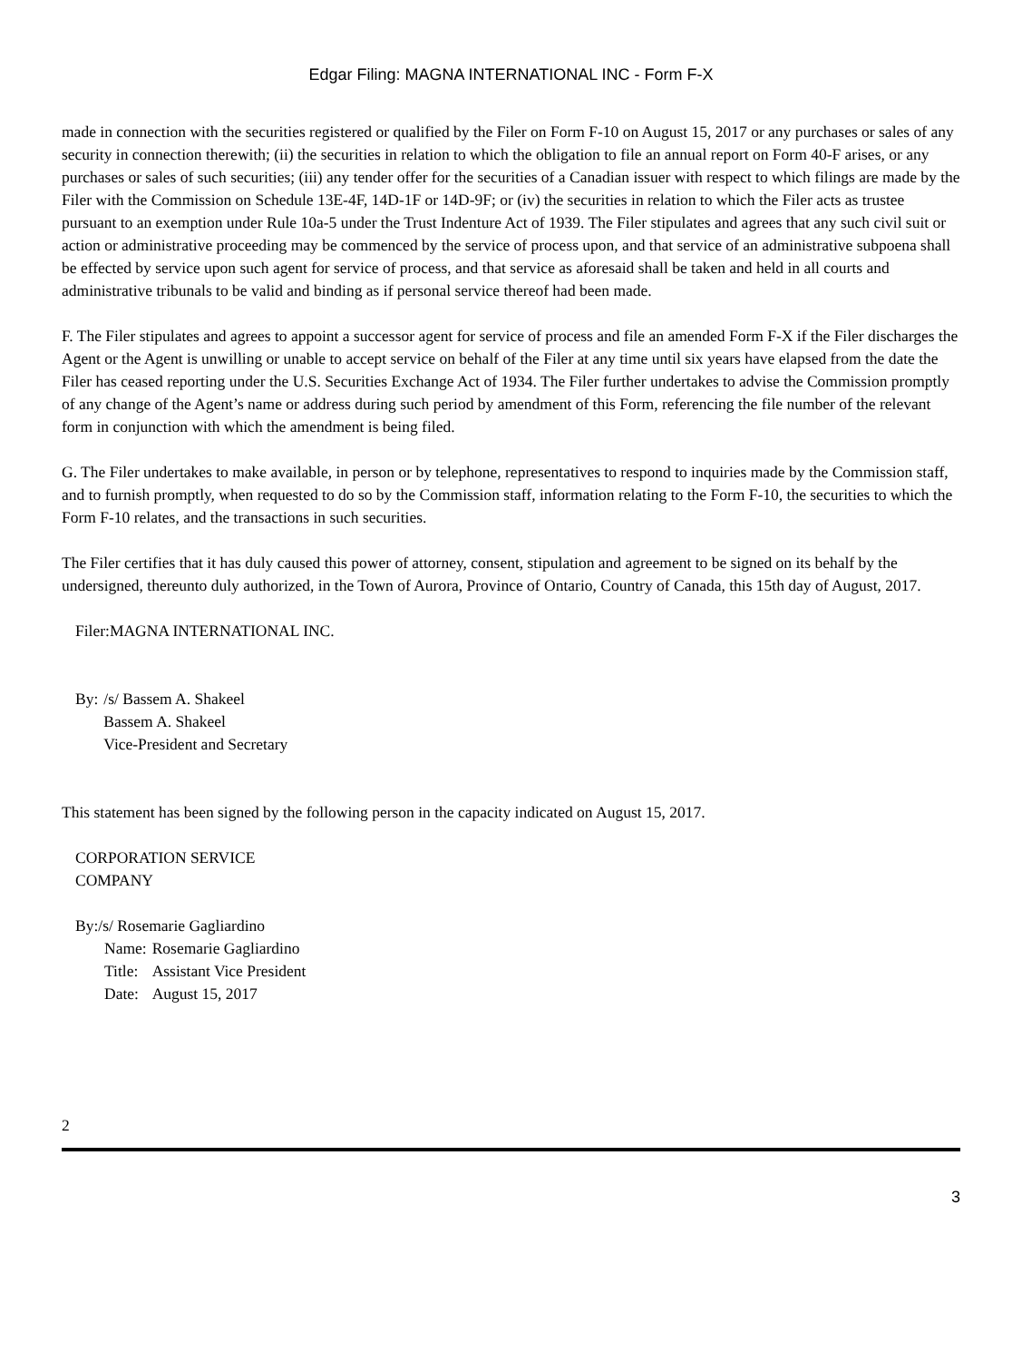Edgar Filing: MAGNA INTERNATIONAL INC - Form F-X
made in connection with the securities registered or qualified by the Filer on Form F-10 on August 15, 2017 or any purchases or sales of any security in connection therewith; (ii) the securities in relation to which the obligation to file an annual report on Form 40-F arises, or any purchases or sales of such securities; (iii) any tender offer for the securities of a Canadian issuer with respect to which filings are made by the Filer with the Commission on Schedule 13E-4F, 14D-1F or 14D-9F; or (iv) the securities in relation to which the Filer acts as trustee pursuant to an exemption under Rule 10a-5 under the Trust Indenture Act of 1939. The Filer stipulates and agrees that any such civil suit or action or administrative proceeding may be commenced by the service of process upon, and that service of an administrative subpoena shall be effected by service upon such agent for service of process, and that service as aforesaid shall be taken and held in all courts and administrative tribunals to be valid and binding as if personal service thereof had been made.
F. The Filer stipulates and agrees to appoint a successor agent for service of process and file an amended Form F-X if the Filer discharges the Agent or the Agent is unwilling or unable to accept service on behalf of the Filer at any time until six years have elapsed from the date the Filer has ceased reporting under the U.S. Securities Exchange Act of 1934. The Filer further undertakes to advise the Commission promptly of any change of the Agent’s name or address during such period by amendment of this Form, referencing the file number of the relevant form in conjunction with which the amendment is being filed.
G. The Filer undertakes to make available, in person or by telephone, representatives to respond to inquiries made by the Commission staff, and to furnish promptly, when requested to do so by the Commission staff, information relating to the Form F-10, the securities to which the Form F-10 relates, and the transactions in such securities.
The Filer certifies that it has duly caused this power of attorney, consent, stipulation and agreement to be signed on its behalf by the undersigned, thereunto duly authorized, in the Town of Aurora, Province of Ontario, Country of Canada, this 15th day of August, 2017.
| Filer: | MAGNA INTERNATIONAL INC. |
| By: | /s/ Bassem A. Shakeel |
| | Bassem A. Shakeel |
| | Vice-President and Secretary |
This statement has been signed by the following person in the capacity indicated on August 15, 2017.
CORPORATION SERVICE
COMPANY
By:/s/ Rosemarie Gagliardino
| Name: | Rosemarie Gagliardino |
| Title: | Assistant Vice President |
| Date: | August 15, 2017 |
2
3